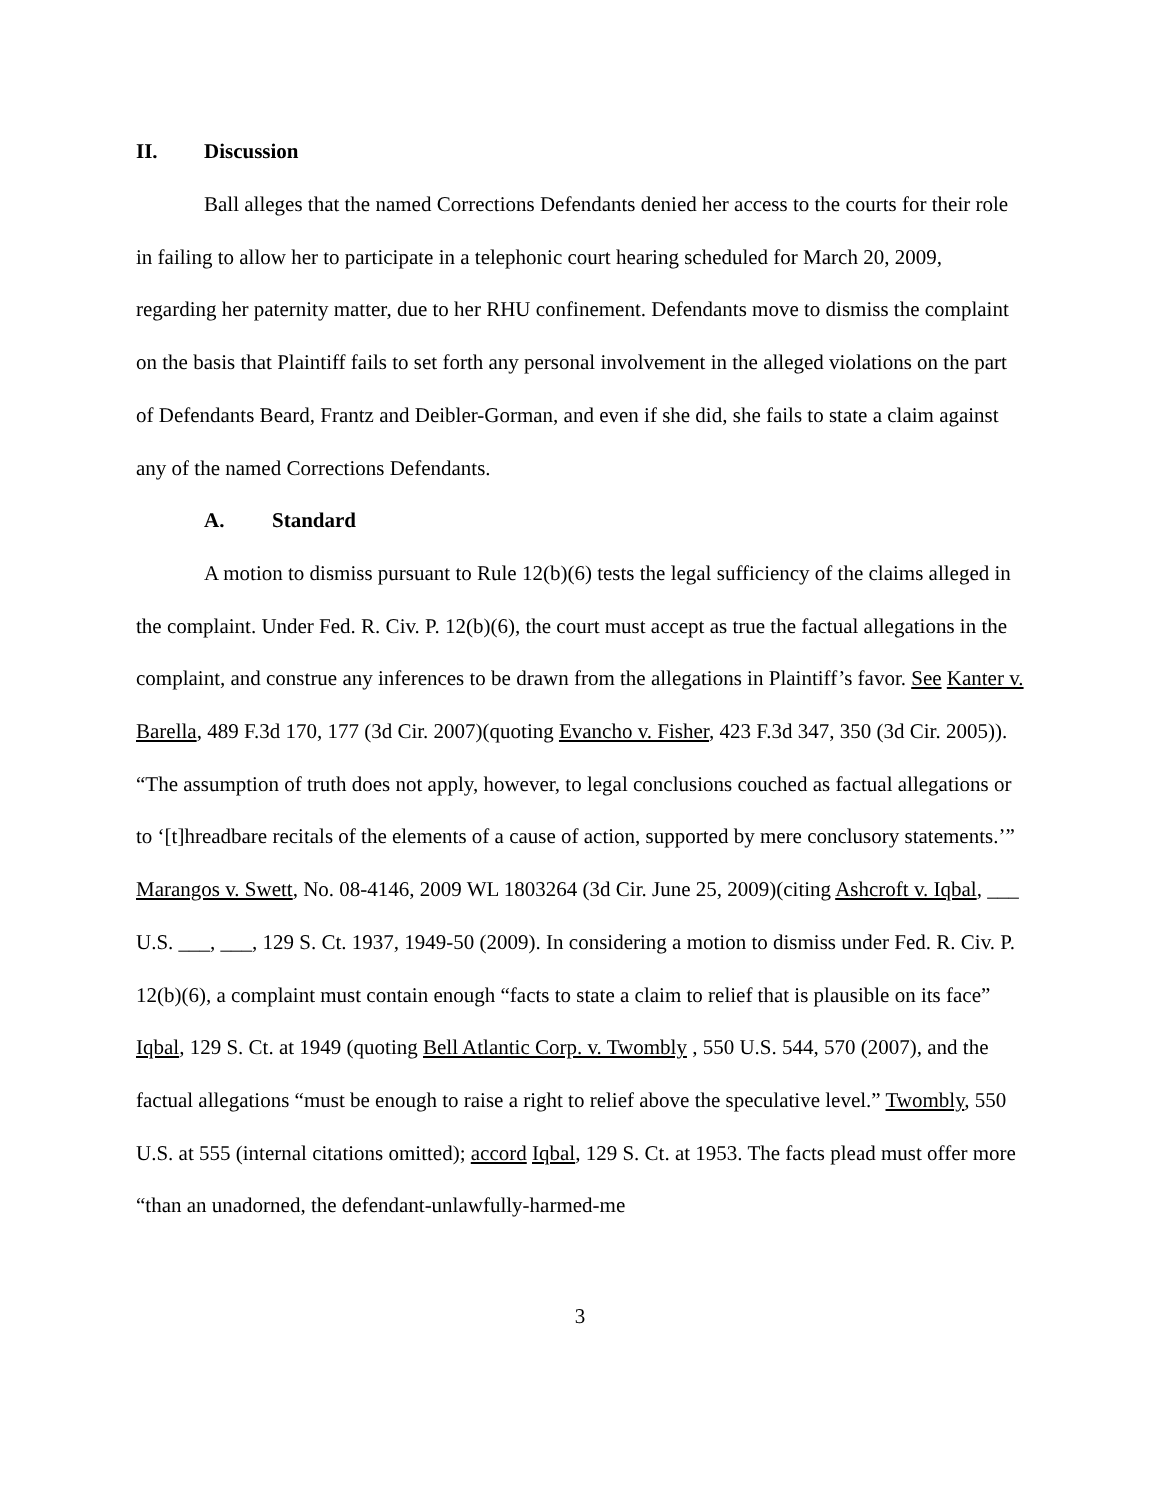II. Discussion
Ball alleges that the named Corrections Defendants denied her access to the courts for their role in failing to allow her to participate in a telephonic court hearing scheduled for March 20, 2009, regarding her paternity matter, due to her RHU confinement. Defendants move to dismiss the complaint on the basis that Plaintiff fails to set forth any personal involvement in the alleged violations on the part of Defendants Beard, Frantz and Deibler-Gorman, and even if she did, she fails to state a claim against any of the named Corrections Defendants.
A. Standard
A motion to dismiss pursuant to Rule 12(b)(6) tests the legal sufficiency of the claims alleged in the complaint. Under Fed. R. Civ. P. 12(b)(6), the court must accept as true the factual allegations in the complaint, and construe any inferences to be drawn from the allegations in Plaintiff’s favor. See Kanter v. Barella, 489 F.3d 170, 177 (3d Cir. 2007)(quoting Evancho v. Fisher, 423 F.3d 347, 350 (3d Cir. 2005)). “The assumption of truth does not apply, however, to legal conclusions couched as factual allegations or to ‘[t]hreadbare recitals of the elements of a cause of action, supported by mere conclusory statements.’” Marangos v. Swett, No. 08-4146, 2009 WL 1803264 (3d Cir. June 25, 2009)(citing Ashcroft v. Iqbal, ___ U.S. ___, ___, 129 S. Ct. 1937, 1949-50 (2009). In considering a motion to dismiss under Fed. R. Civ. P. 12(b)(6), a complaint must contain enough “facts to state a claim to relief that is plausible on its face” Iqbal, 129 S. Ct. at 1949 (quoting Bell Atlantic Corp. v. Twombly , 550 U.S. 544, 570 (2007), and the factual allegations “must be enough to raise a right to relief above the speculative level.” Twombly, 550 U.S. at 555 (internal citations omitted); accord Iqbal, 129 S. Ct. at 1953. The facts plead must offer more “than an unadorned, the defendant-unlawfully-harmed-me
3